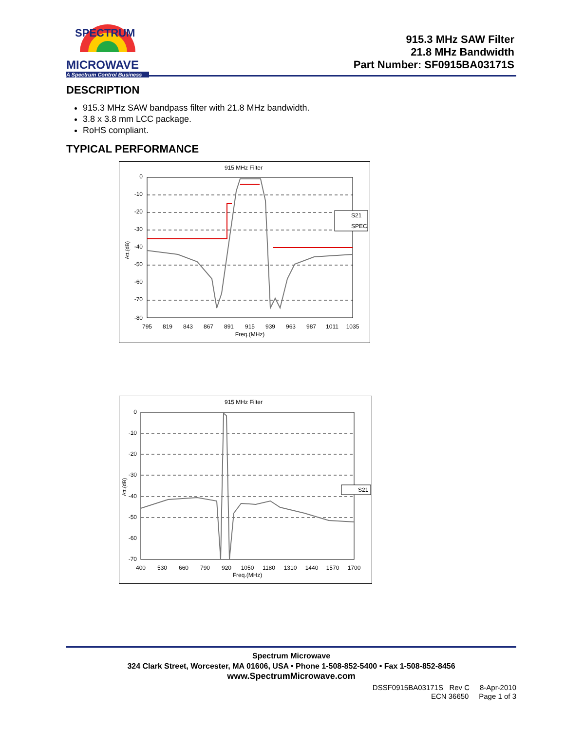SPECTRUM
MICROWAVE
A Spectrum Control Business
915.3 MHz SAW Filter
21.8 MHz Bandwidth
Part Number: SF0915BA03171S
DESCRIPTION
915.3 MHz SAW bandpass filter with 21.8 MHz bandwidth.
3.8 x 3.8 mm LCC package.
RoHS compliant.
TYPICAL PERFORMANCE
915 MHz Filter
S21
SPEC.
0
-10
-20
-30
-40
-50
-60
-70
-80
Att.(dB)
795
819
843
867
891
915
939
963
987
1011
1035
Freq.(MHz)
915 MHz Filter
S21
0
-10
-20
-30
-40
-50
-60
-70
Att.(dB)
400
530
660
790
920
1050
1180
1310
1440
1570
1700
Freq.(MHz)
Spectrum Microwave
324 Clark Street, Worcester, MA 01606, USA • Phone 1-508-852-5400 • Fax 1-508-852-8456
www.SpectrumMicrowave.com
DSSF0915BA03171S Rev C 8-Apr-2010
ECN 36650 Page 1 of 3